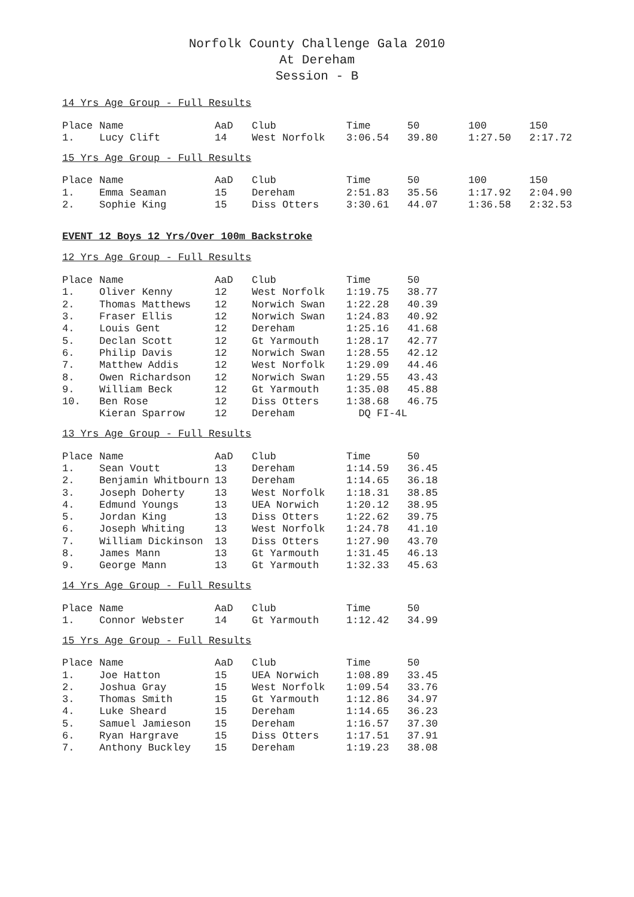Norfolk County Challenge Gala 2010
At Dereham
Session - B
14 Yrs Age Group - Full Results
| Place | Name | AaD | Club | Time | 50 | 100 | 150 |
| --- | --- | --- | --- | --- | --- | --- | --- |
| 1. | Lucy Clift | 14 | West Norfolk | 3:06.54 | 39.80 | 1:27.50 | 2:17.72 |
15 Yrs Age Group - Full Results
| Place | Name | AaD | Club | Time | 50 | 100 | 150 |
| --- | --- | --- | --- | --- | --- | --- | --- |
| 1. | Emma Seaman | 15 | Dereham | 2:51.83 | 35.56 | 1:17.92 | 2:04.90 |
| 2. | Sophie King | 15 | Diss Otters | 3:30.61 | 44.07 | 1:36.58 | 2:32.53 |
EVENT 12 Boys 12 Yrs/Over 100m Backstroke
12 Yrs Age Group - Full Results
| Place | Name | AaD | Club | Time | 50 |
| --- | --- | --- | --- | --- | --- |
| 1. | Oliver Kenny | 12 | West Norfolk | 1:19.75 | 38.77 |
| 2. | Thomas Matthews | 12 | Norwich Swan | 1:22.28 | 40.39 |
| 3. | Fraser Ellis | 12 | Norwich Swan | 1:24.83 | 40.92 |
| 4. | Louis Gent | 12 | Dereham | 1:25.16 | 41.68 |
| 5. | Declan Scott | 12 | Gt Yarmouth | 1:28.17 | 42.77 |
| 6. | Philip Davis | 12 | Norwich Swan | 1:28.55 | 42.12 |
| 7. | Matthew Addis | 12 | West Norfolk | 1:29.09 | 44.46 |
| 8. | Owen Richardson | 12 | Norwich Swan | 1:29.55 | 43.43 |
| 9. | William Beck | 12 | Gt Yarmouth | 1:35.08 | 45.88 |
| 10. | Ben Rose | 12 | Diss Otters | 1:38.68 | 46.75 |
| | Kieran Sparrow | 12 | Dereham | DQ FI-4L | |
13 Yrs Age Group - Full Results
| Place | Name | AaD | Club | Time | 50 |
| --- | --- | --- | --- | --- | --- |
| 1. | Sean Voutt | 13 | Dereham | 1:14.59 | 36.45 |
| 2. | Benjamin Whitbourn | 13 | Dereham | 1:14.65 | 36.18 |
| 3. | Joseph Doherty | 13 | West Norfolk | 1:18.31 | 38.85 |
| 4. | Edmund Youngs | 13 | UEA Norwich | 1:20.12 | 38.95 |
| 5. | Jordan King | 13 | Diss Otters | 1:22.62 | 39.75 |
| 6. | Joseph Whiting | 13 | West Norfolk | 1:24.78 | 41.10 |
| 7. | William Dickinson | 13 | Diss Otters | 1:27.90 | 43.70 |
| 8. | James Mann | 13 | Gt Yarmouth | 1:31.45 | 46.13 |
| 9. | George Mann | 13 | Gt Yarmouth | 1:32.33 | 45.63 |
14 Yrs Age Group - Full Results
| Place | Name | AaD | Club | Time | 50 |
| --- | --- | --- | --- | --- | --- |
| 1. | Connor Webster | 14 | Gt Yarmouth | 1:12.42 | 34.99 |
15 Yrs Age Group - Full Results
| Place | Name | AaD | Club | Time | 50 |
| --- | --- | --- | --- | --- | --- |
| 1. | Joe Hatton | 15 | UEA Norwich | 1:08.89 | 33.45 |
| 2. | Joshua Gray | 15 | West Norfolk | 1:09.54 | 33.76 |
| 3. | Thomas Smith | 15 | Gt Yarmouth | 1:12.86 | 34.97 |
| 4. | Luke Sheard | 15 | Dereham | 1:14.65 | 36.23 |
| 5. | Samuel Jamieson | 15 | Dereham | 1:16.57 | 37.30 |
| 6. | Ryan Hargrave | 15 | Diss Otters | 1:17.51 | 37.91 |
| 7. | Anthony Buckley | 15 | Dereham | 1:19.23 | 38.08 |